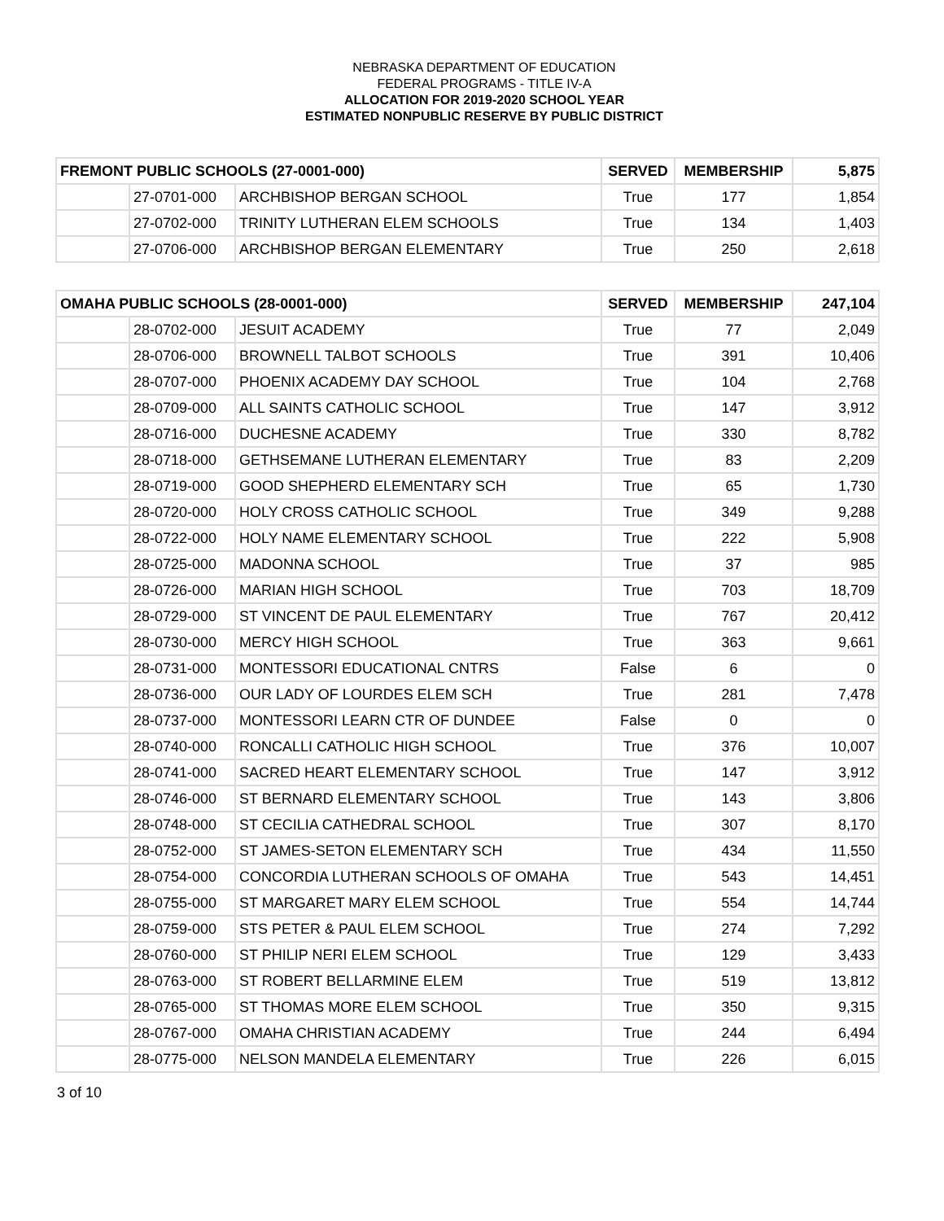NEBRASKA DEPARTMENT OF EDUCATION
FEDERAL PROGRAMS - TITLE IV-A
ALLOCATION FOR 2019-2020 SCHOOL YEAR
ESTIMATED NONPUBLIC RESERVE BY PUBLIC DISTRICT
| FREMONT PUBLIC SCHOOLS (27-0001-000) | | | SERVED | MEMBERSHIP | 5,875 |
| --- | --- | --- | --- | --- | --- |
| | 27-0701-000 | ARCHBISHOP BERGAN SCHOOL | True | 177 | 1,854 |
| | 27-0702-000 | TRINITY LUTHERAN ELEM SCHOOLS | True | 134 | 1,403 |
| | 27-0706-000 | ARCHBISHOP BERGAN ELEMENTARY | True | 250 | 2,618 |
| OMAHA PUBLIC SCHOOLS (28-0001-000) | | | SERVED | MEMBERSHIP | 247,104 |
| --- | --- | --- | --- | --- | --- |
| | 28-0702-000 | JESUIT ACADEMY | True | 77 | 2,049 |
| | 28-0706-000 | BROWNELL TALBOT SCHOOLS | True | 391 | 10,406 |
| | 28-0707-000 | PHOENIX ACADEMY DAY SCHOOL | True | 104 | 2,768 |
| | 28-0709-000 | ALL SAINTS CATHOLIC SCHOOL | True | 147 | 3,912 |
| | 28-0716-000 | DUCHESNE ACADEMY | True | 330 | 8,782 |
| | 28-0718-000 | GETHSEMANE LUTHERAN ELEMENTARY | True | 83 | 2,209 |
| | 28-0719-000 | GOOD SHEPHERD ELEMENTARY SCH | True | 65 | 1,730 |
| | 28-0720-000 | HOLY CROSS CATHOLIC SCHOOL | True | 349 | 9,288 |
| | 28-0722-000 | HOLY NAME ELEMENTARY SCHOOL | True | 222 | 5,908 |
| | 28-0725-000 | MADONNA SCHOOL | True | 37 | 985 |
| | 28-0726-000 | MARIAN HIGH SCHOOL | True | 703 | 18,709 |
| | 28-0729-000 | ST VINCENT DE PAUL ELEMENTARY | True | 767 | 20,412 |
| | 28-0730-000 | MERCY HIGH SCHOOL | True | 363 | 9,661 |
| | 28-0731-000 | MONTESSORI EDUCATIONAL CNTRS | False | 6 | 0 |
| | 28-0736-000 | OUR LADY OF LOURDES ELEM SCH | True | 281 | 7,478 |
| | 28-0737-000 | MONTESSORI LEARN CTR OF DUNDEE | False | 0 | 0 |
| | 28-0740-000 | RONCALLI CATHOLIC HIGH SCHOOL | True | 376 | 10,007 |
| | 28-0741-000 | SACRED HEART ELEMENTARY SCHOOL | True | 147 | 3,912 |
| | 28-0746-000 | ST BERNARD ELEMENTARY SCHOOL | True | 143 | 3,806 |
| | 28-0748-000 | ST CECILIA CATHEDRAL SCHOOL | True | 307 | 8,170 |
| | 28-0752-000 | ST JAMES-SETON ELEMENTARY SCH | True | 434 | 11,550 |
| | 28-0754-000 | CONCORDIA LUTHERAN SCHOOLS OF OMAHA | True | 543 | 14,451 |
| | 28-0755-000 | ST MARGARET MARY ELEM SCHOOL | True | 554 | 14,744 |
| | 28-0759-000 | STS PETER & PAUL ELEM SCHOOL | True | 274 | 7,292 |
| | 28-0760-000 | ST PHILIP NERI ELEM SCHOOL | True | 129 | 3,433 |
| | 28-0763-000 | ST ROBERT BELLARMINE ELEM | True | 519 | 13,812 |
| | 28-0765-000 | ST THOMAS MORE ELEM SCHOOL | True | 350 | 9,315 |
| | 28-0767-000 | OMAHA CHRISTIAN ACADEMY | True | 244 | 6,494 |
| | 28-0775-000 | NELSON MANDELA ELEMENTARY | True | 226 | 6,015 |
3 of 10